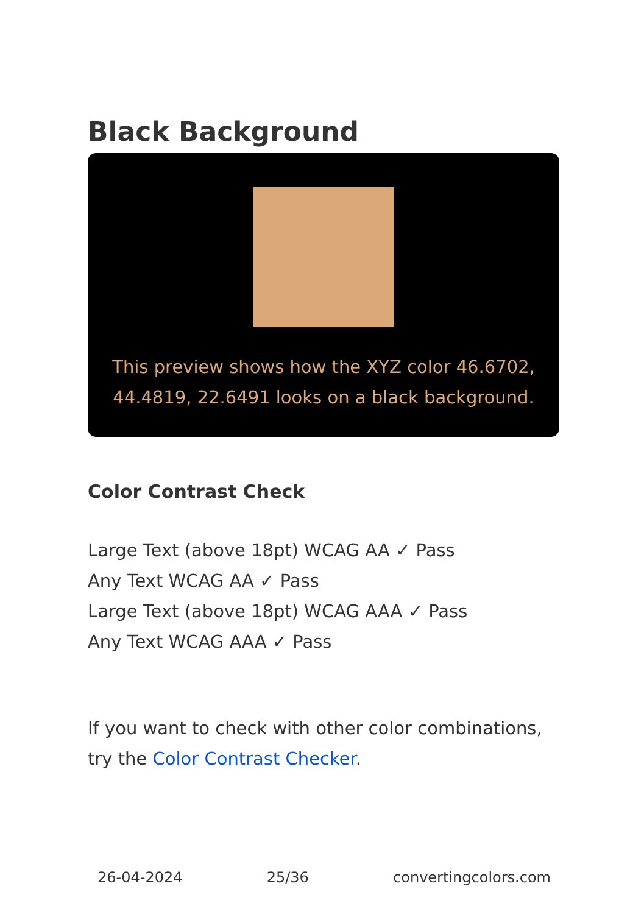Black Background
This preview shows how the XYZ color 46.6702, 44.4819, 22.6491 looks on a black background.
Color Contrast Check
Large Text (above 18pt) WCAG AA ✓ Pass
Any Text WCAG AA ✓ Pass
Large Text (above 18pt) WCAG AAA ✓ Pass
Any Text WCAG AAA ✓ Pass
If you want to check with other color combinations, try the Color Contrast Checker.
26-04-2024 25/36 convertingcolors.com